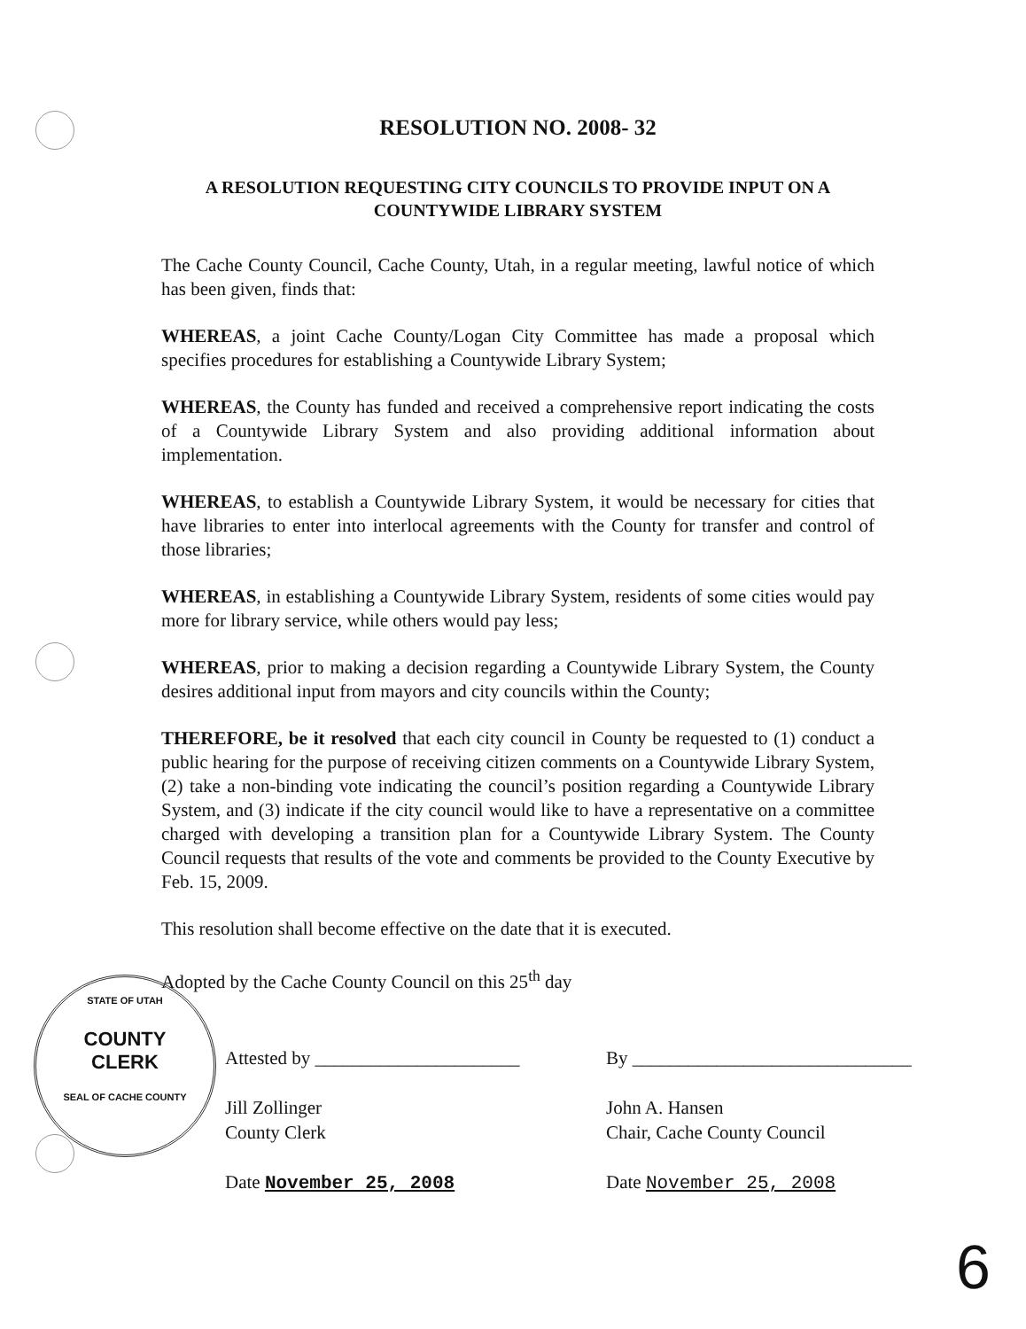RESOLUTION NO. 2008- 32
A RESOLUTION REQUESTING CITY COUNCILS TO PROVIDE INPUT ON A COUNTYWIDE LIBRARY SYSTEM
The Cache County Council, Cache County, Utah, in a regular meeting, lawful notice of which has been given, finds that:
WHEREAS, a joint Cache County/Logan City Committee has made a proposal which specifies procedures for establishing a Countywide Library System;
WHEREAS, the County has funded and received a comprehensive report indicating the costs of a Countywide Library System and also providing additional information about implementation.
WHEREAS, to establish a Countywide Library System, it would be necessary for cities that have libraries to enter into interlocal agreements with the County for transfer and control of those libraries;
WHEREAS, in establishing a Countywide Library System, residents of some cities would pay more for library service, while others would pay less;
WHEREAS, prior to making a decision regarding a Countywide Library System, the County desires additional input from mayors and city councils within the County;
THEREFORE, be it resolved that each city council in County be requested to (1) conduct a public hearing for the purpose of receiving citizen comments on a Countywide Library System, (2) take a non-binding vote indicating the council’s position regarding a Countywide Library System, and (3) indicate if the city council would like to have a representative on a committee charged with developing a transition plan for a Countywide Library System. The County Council requests that results of the vote and comments be provided to the County Executive by Feb. 15, 2009.
This resolution shall become effective on the date that it is executed.
Adopted by the Cache County Council on this 25<sup>th</sup> day
Attested by ______________________
Jill Zollinger
County Clerk
Date November 25, 2008
By ______________________________
John A. Hansen
Chair, Cache County Council
Date November 25, 2008
STATE OF UTAH
COUNTY
CLERK
SEAL OF CACHE COUNTY
6